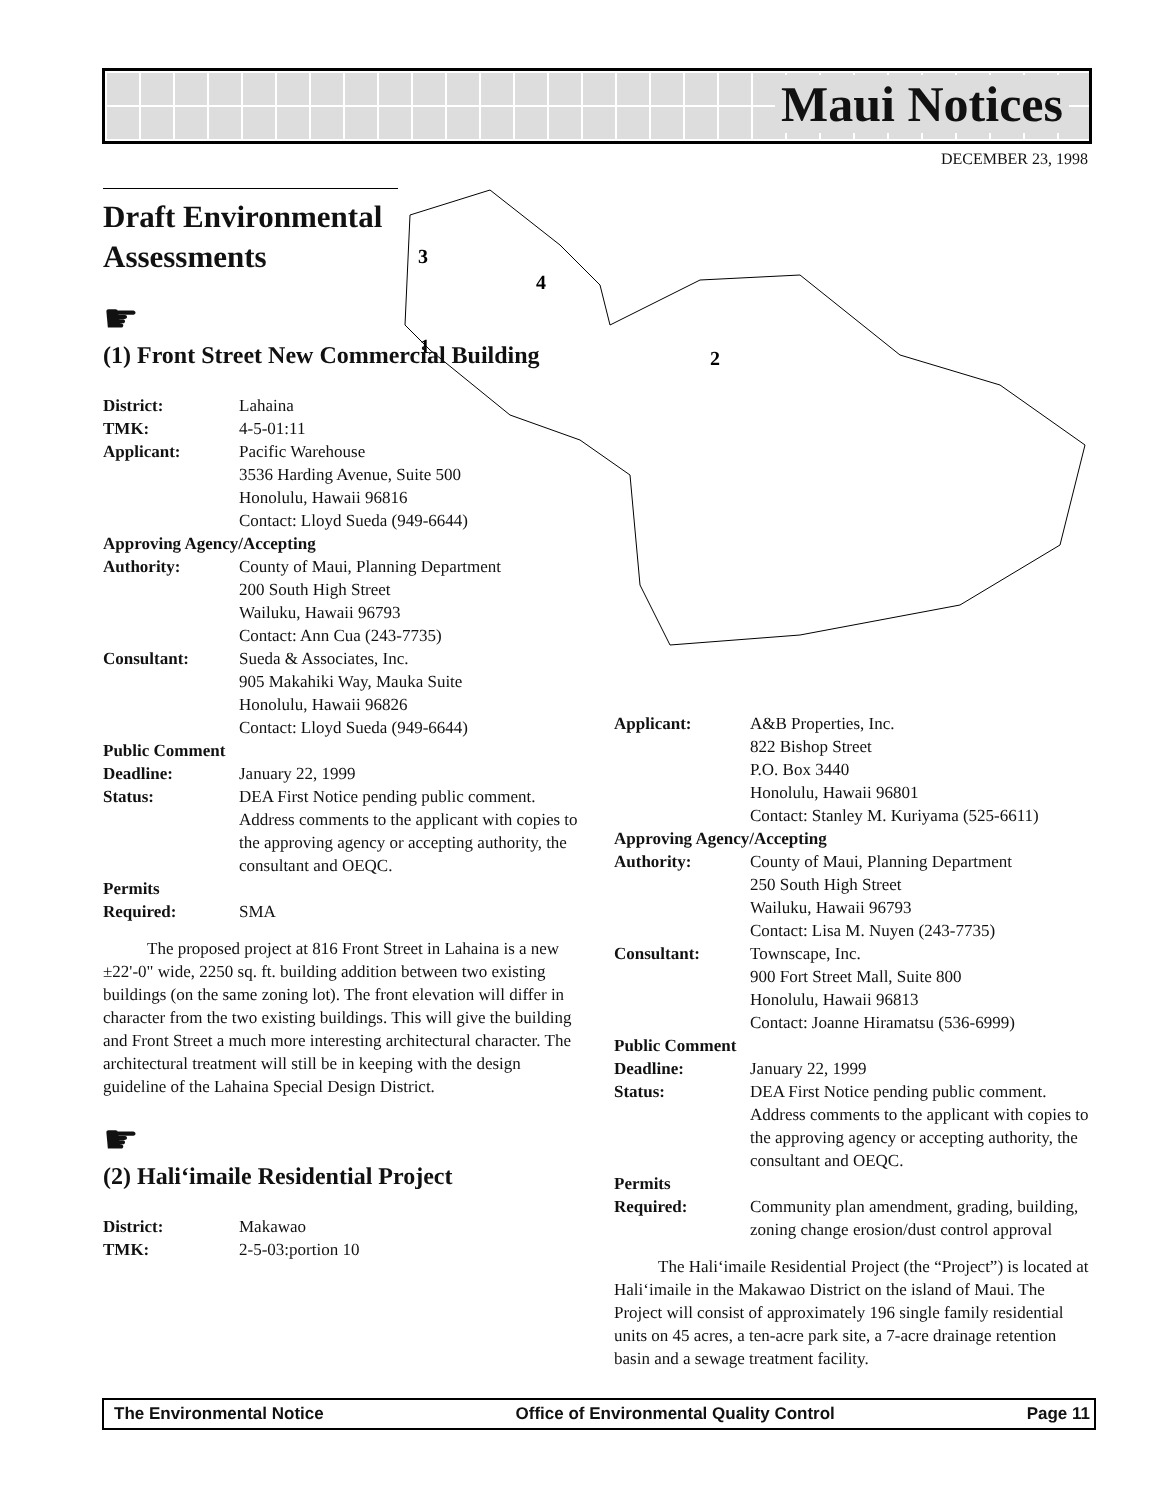Maui Notices
DECEMBER 23, 1998
3
4
1
2
Draft Environmental Assessments
☛
(1) Front Street New Commercial Building
District: Lahaina
TMK: 4-5-01:11
Applicant: Pacific Warehouse
3536 Harding Avenue, Suite 500
Honolulu, Hawaii 96816
Contact: Lloyd Sueda (949-6644)
Approving Agency/Accepting
Authority: County of Maui, Planning Department
200 South High Street
Wailuku, Hawaii 96793
Contact: Ann Cua (243-7735)
Consultant: Sueda & Associates, Inc.
905 Makahiki Way, Mauka Suite
Honolulu, Hawaii 96826
Contact: Lloyd Sueda (949-6644)
Public Comment
Deadline: January 22, 1999
Status: DEA First Notice pending public comment. Address comments to the applicant with copies to the approving agency or accepting authority, the consultant and OEQC.
Permits
Required: SMA
The proposed project at 816 Front Street in Lahaina is a new ±22'-0" wide, 2250 sq. ft. building addition between two existing buildings (on the same zoning lot). The front elevation will differ in character from the two existing buildings. This will give the building and Front Street a much more interesting architectural character. The architectural treatment will still be in keeping with the design guideline of the Lahaina Special Design District.
☛
(2) Hali‘imaile Residential Project
District: Makawao
TMK: 2-5-03:portion 10
Applicant: A&B Properties, Inc.
822 Bishop Street
P.O. Box 3440
Honolulu, Hawaii 96801
Contact: Stanley M. Kuriyama (525-6611)
Approving Agency/Accepting
Authority: County of Maui, Planning Department
250 South High Street
Wailuku, Hawaii 96793
Contact: Lisa M. Nuyen (243-7735)
Consultant: Townscape, Inc.
900 Fort Street Mall, Suite 800
Honolulu, Hawaii 96813
Contact: Joanne Hiramatsu (536-6999)
Public Comment
Deadline: January 22, 1999
Status: DEA First Notice pending public comment. Address comments to the applicant with copies to the approving agency or accepting authority, the consultant and OEQC.
Permits
Required: Community plan amendment, grading, building, zoning change erosion/dust control approval
The Hali‘imaile Residential Project (the “Project”) is located at Hali‘imaile in the Makawao District on the island of Maui. The Project will consist of approximately 196 single family residential units on 45 acres, a ten-acre park site, a 7-acre drainage retention basin and a sewage treatment facility.
The Environmental Notice Office of Environmental Quality Control Page 11